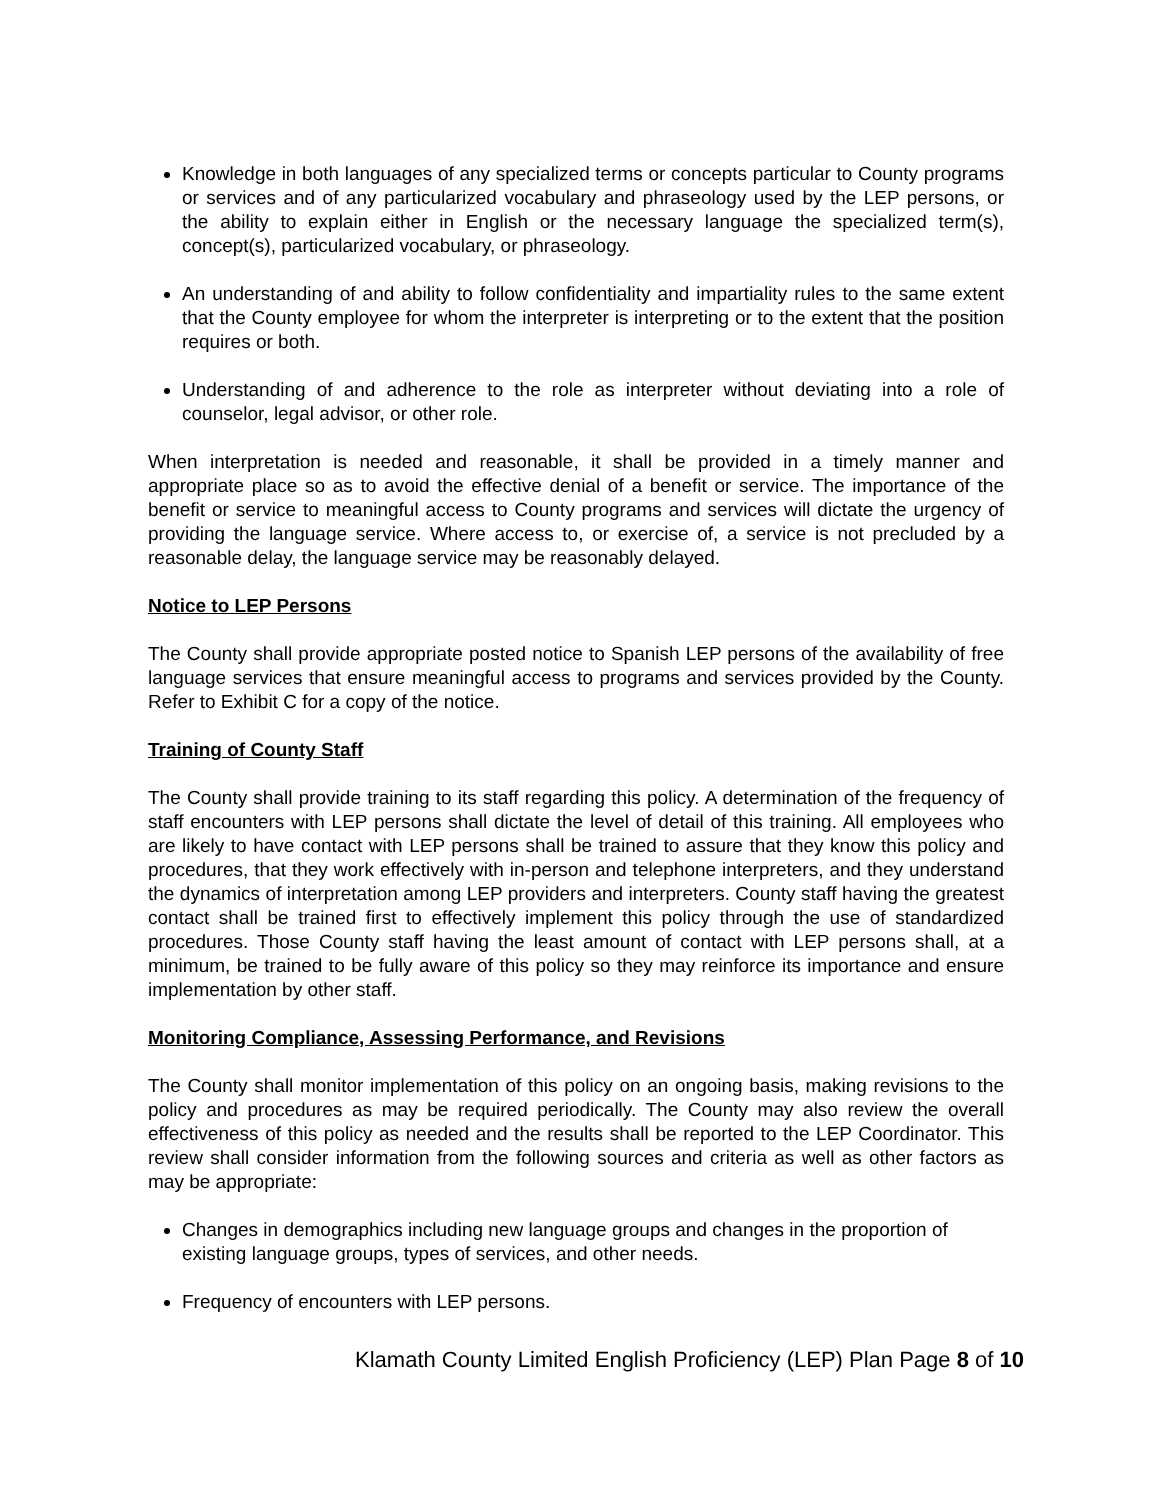Knowledge in both languages of any specialized terms or concepts particular to County programs or services and of any particularized vocabulary and phraseology used by the LEP persons, or the ability to explain either in English or the necessary language the specialized term(s), concept(s), particularized vocabulary, or phraseology.
An understanding of and ability to follow confidentiality and impartiality rules to the same extent that the County employee for whom the interpreter is interpreting or to the extent that the position requires or both.
Understanding of and adherence to the role as interpreter without deviating into a role of counselor, legal advisor, or other role.
When interpretation is needed and reasonable, it shall be provided in a timely manner and appropriate place so as to avoid the effective denial of a benefit or service. The importance of the benefit or service to meaningful access to County programs and services will dictate the urgency of providing the language service. Where access to, or exercise of, a service is not precluded by a reasonable delay, the language service may be reasonably delayed.
Notice to LEP Persons
The County shall provide appropriate posted notice to Spanish LEP persons of the availability of free language services that ensure meaningful access to programs and services provided by the County. Refer to Exhibit C for a copy of the notice.
Training of County Staff
The County shall provide training to its staff regarding this policy. A determination of the frequency of staff encounters with LEP persons shall dictate the level of detail of this training. All employees who are likely to have contact with LEP persons shall be trained to assure that they know this policy and procedures, that they work effectively with in-person and telephone interpreters, and they understand the dynamics of interpretation among LEP providers and interpreters. County staff having the greatest contact shall be trained first to effectively implement this policy through the use of standardized procedures. Those County staff having the least amount of contact with LEP persons shall, at a minimum, be trained to be fully aware of this policy so they may reinforce its importance and ensure implementation by other staff.
Monitoring Compliance, Assessing Performance, and Revisions
The County shall monitor implementation of this policy on an ongoing basis, making revisions to the policy and procedures as may be required periodically. The County may also review the overall effectiveness of this policy as needed and the results shall be reported to the LEP Coordinator. This review shall consider information from the following sources and criteria as well as other factors as may be appropriate:
Changes in demographics including new language groups and changes in the proportion of existing language groups, types of services, and other needs.
Frequency of encounters with LEP persons.
Klamath County Limited English Proficiency (LEP) Plan Page 8 of 10